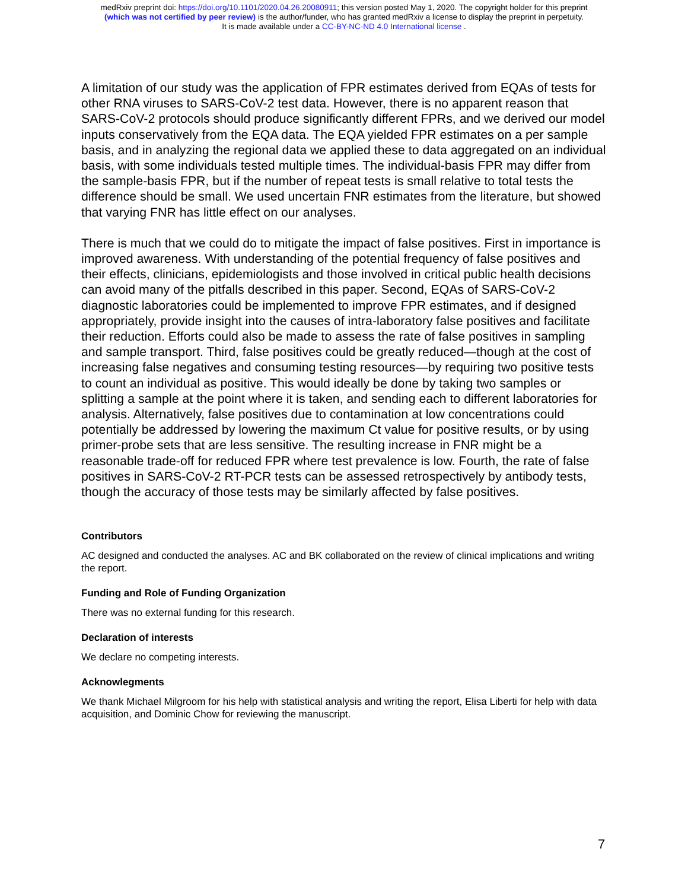medRxiv preprint doi: https://doi.org/10.1101/2020.04.26.20080911; this version posted May 1, 2020. The copyright holder for this preprint
(which was not certified by peer review) is the author/funder, who has granted medRxiv a license to display the preprint in perpetuity.
It is made available under a CC-BY-NC-ND 4.0 International license .
A limitation of our study was the application of FPR estimates derived from EQAs of tests for other RNA viruses to SARS-CoV-2 test data. However, there is no apparent reason that SARS-CoV-2 protocols should produce significantly different FPRs, and we derived our model inputs conservatively from the EQA data. The EQA yielded FPR estimates on a per sample basis, and in analyzing the regional data we applied these to data aggregated on an individual basis, with some individuals tested multiple times. The individual-basis FPR may differ from the sample-basis FPR, but if the number of repeat tests is small relative to total tests the difference should be small. We used uncertain FNR estimates from the literature, but showed that varying FNR has little effect on our analyses.
There is much that we could do to mitigate the impact of false positives. First in importance is improved awareness. With understanding of the potential frequency of false positives and their effects, clinicians, epidemiologists and those involved in critical public health decisions can avoid many of the pitfalls described in this paper. Second, EQAs of SARS-CoV-2 diagnostic laboratories could be implemented to improve FPR estimates, and if designed appropriately, provide insight into the causes of intra-laboratory false positives and facilitate their reduction. Efforts could also be made to assess the rate of false positives in sampling and sample transport. Third, false positives could be greatly reduced—though at the cost of increasing false negatives and consuming testing resources—by requiring two positive tests to count an individual as positive. This would ideally be done by taking two samples or splitting a sample at the point where it is taken, and sending each to different laboratories for analysis. Alternatively, false positives due to contamination at low concentrations could potentially be addressed by lowering the maximum Ct value for positive results, or by using primer-probe sets that are less sensitive. The resulting increase in FNR might be a reasonable trade-off for reduced FPR where test prevalence is low. Fourth, the rate of false positives in SARS-CoV-2 RT-PCR tests can be assessed retrospectively by antibody tests, though the accuracy of those tests may be similarly affected by false positives.
Contributors
AC designed and conducted the analyses. AC and BK collaborated on the review of clinical implications and writing the report.
Funding and Role of Funding Organization
There was no external funding for this research.
Declaration of interests
We declare no competing interests.
Acknowlegments
We thank Michael Milgroom for his help with statistical analysis and writing the report, Elisa Liberti for help with data acquisition, and Dominic Chow for reviewing the manuscript.
7